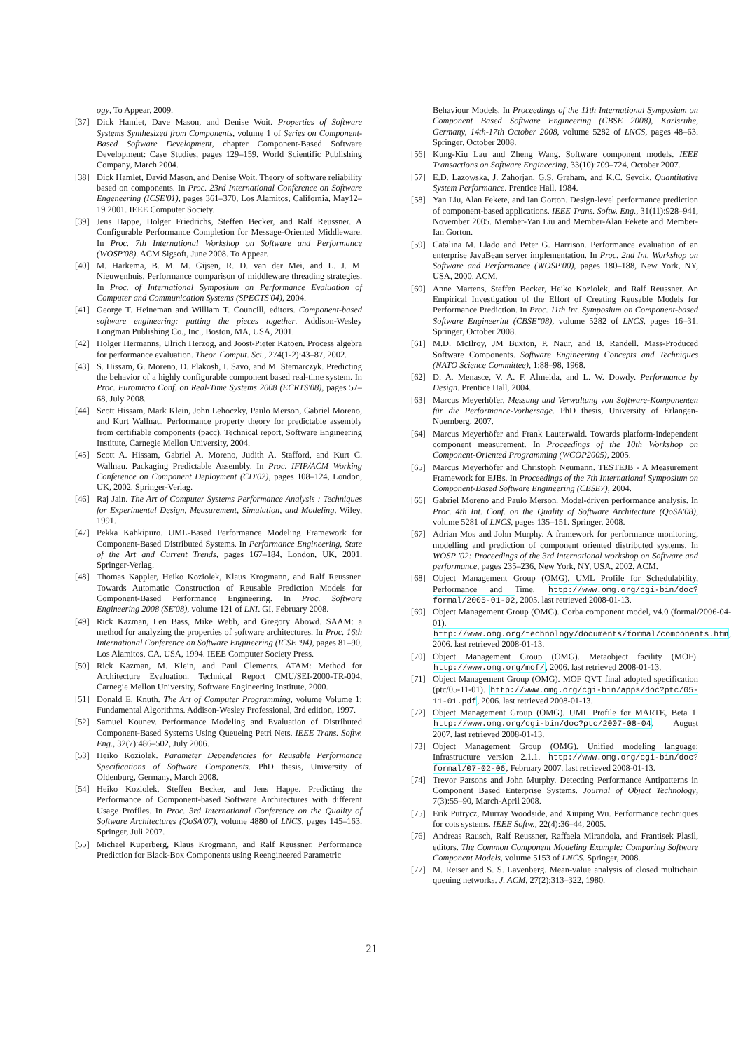ogy, To Appear, 2009.
[37] Dick Hamlet, Dave Mason, and Denise Woit. Properties of Software Systems Synthesized from Components, volume 1 of Series on Component-Based Software Development, chapter Component-Based Software Development: Case Studies, pages 129–159. World Scientific Publishing Company, March 2004.
[38] Dick Hamlet, David Mason, and Denise Woit. Theory of software reliability based on components. In Proc. 23rd International Conference on Software Engeneering (ICSE'01), pages 361–370, Los Alamitos, California, May12–19 2001. IEEE Computer Society.
[39] Jens Happe, Holger Friedrichs, Steffen Becker, and Ralf Reussner. A Configurable Performance Completion for Message-Oriented Middleware. In Proc. 7th International Workshop on Software and Performance (WOSP'08). ACM Sigsoft, June 2008. To Appear.
[40] M. Harkema, B. M. M. Gijsen, R. D. van der Mei, and L. J. M. Nieuwenhuis. Performance comparison of middleware threading strategies. In Proc. of International Symposium on Performance Evaluation of Computer and Communication Systems (SPECTS'04), 2004.
[41] George T. Heineman and William T. Councill, editors. Component-based software engineering: putting the pieces together. Addison-Wesley Longman Publishing Co., Inc., Boston, MA, USA, 2001.
[42] Holger Hermanns, Ulrich Herzog, and Joost-Pieter Katoen. Process algebra for performance evaluation. Theor. Comput. Sci., 274(1-2):43–87, 2002.
[43] S. Hissam, G. Moreno, D. Plakosh, I. Savo, and M. Stemarczyk. Predicting the behavior of a highly configurable component based real-time system. In Proc. Euromicro Conf. on Real-Time Systems 2008 (ECRTS'08), pages 57–68, July 2008.
[44] Scott Hissam, Mark Klein, John Lehoczky, Paulo Merson, Gabriel Moreno, and Kurt Wallnau. Performance property theory for predictable assembly from certifiable components (pacc). Technical report, Software Engineering Institute, Carnegie Mellon University, 2004.
[45] Scott A. Hissam, Gabriel A. Moreno, Judith A. Stafford, and Kurt C. Wallnau. Packaging Predictable Assembly. In Proc. IFIP/ACM Working Conference on Component Deployment (CD'02), pages 108–124, London, UK, 2002. Springer-Verlag.
[46] Raj Jain. The Art of Computer Systems Performance Analysis : Techniques for Experimental Design, Measurement, Simulation, and Modeling. Wiley, 1991.
[47] Pekka Kahkipuro. UML-Based Performance Modeling Framework for Component-Based Distributed Systems. In Performance Engineering, State of the Art and Current Trends, pages 167–184, London, UK, 2001. Springer-Verlag.
[48] Thomas Kappler, Heiko Koziolek, Klaus Krogmann, and Ralf Reussner. Towards Automatic Construction of Reusable Prediction Models for Component-Based Performance Engineering. In Proc. Software Engineering 2008 (SE'08), volume 121 of LNI. GI, February 2008.
[49] Rick Kazman, Len Bass, Mike Webb, and Gregory Abowd. SAAM: a method for analyzing the properties of software architectures. In Proc. 16th International Conference on Software Engineering (ICSE '94), pages 81–90, Los Alamitos, CA, USA, 1994. IEEE Computer Society Press.
[50] Rick Kazman, M. Klein, and Paul Clements. ATAM: Method for Architecture Evaluation. Technical Report CMU/SEI-2000-TR-004, Carnegie Mellon University, Software Engineering Institute, 2000.
[51] Donald E. Knuth. The Art of Computer Programming, volume Volume 1: Fundamental Algorithms. Addison-Wesley Professional, 3rd edition, 1997.
[52] Samuel Kounev. Performance Modeling and Evaluation of Distributed Component-Based Systems Using Queueing Petri Nets. IEEE Trans. Softw. Eng., 32(7):486–502, July 2006.
[53] Heiko Koziolek. Parameter Dependencies for Reusable Performance Specifications of Software Components. PhD thesis, University of Oldenburg, Germany, March 2008.
[54] Heiko Koziolek, Steffen Becker, and Jens Happe. Predicting the Performance of Component-based Software Architectures with different Usage Profiles. In Proc. 3rd International Conference on the Quality of Software Architectures (QoSA'07), volume 4880 of LNCS, pages 145–163. Springer, Juli 2007.
[55] Michael Kuperberg, Klaus Krogmann, and Ralf Reussner. Performance Prediction for Black-Box Components using Reengineered Parametric
Behaviour Models. In Proceedings of the 11th International Symposium on Component Based Software Engineering (CBSE 2008), Karlsruhe, Germany, 14th-17th October 2008, volume 5282 of LNCS, pages 48–63. Springer, October 2008.
[56] Kung-Kiu Lau and Zheng Wang. Software component models. IEEE Transactions on Software Engineering, 33(10):709–724, October 2007.
[57] E.D. Lazowska, J. Zahorjan, G.S. Graham, and K.C. Sevcik. Quantitative System Performance. Prentice Hall, 1984.
[58] Yan Liu, Alan Fekete, and Ian Gorton. Design-level performance prediction of component-based applications. IEEE Trans. Softw. Eng., 31(11):928–941, November 2005. Member-Yan Liu and Member-Alan Fekete and Member-Ian Gorton.
[59] Catalina M. Llado and Peter G. Harrison. Performance evaluation of an enterprise JavaBean server implementation. In Proc. 2nd Int. Workshop on Software and Performance (WOSP'00), pages 180–188, New York, NY, USA, 2000. ACM.
[60] Anne Martens, Steffen Becker, Heiko Koziolek, and Ralf Reussner. An Empirical Investigation of the Effort of Creating Reusable Models for Performance Prediction. In Proc. 11th Int. Symposium on Component-based Software Engineerint (CBSE"08), volume 5282 of LNCS, pages 16–31. Springer, October 2008.
[61] M.D. McIlroy, JM Buxton, P. Naur, and B. Randell. Mass-Produced Software Components. Software Engineering Concepts and Techniques (NATO Science Committee), 1:88–98, 1968.
[62] D. A. Menasce, V. A. F. Almeida, and L. W. Dowdy. Performance by Design. Prentice Hall, 2004.
[63] Marcus Meyerhöfer. Messung und Verwaltung von Software-Komponenten für die Performance-Vorhersage. PhD thesis, University of Erlangen-Nuernberg, 2007.
[64] Marcus Meyerhöfer and Frank Lauterwald. Towards platform-independent component measurement. In Proceedings of the 10th Workshop on Component-Oriented Programming (WCOP2005), 2005.
[65] Marcus Meyerhöfer and Christoph Neumann. TESTEJB - A Measurement Framework for EJBs. In Proceedings of the 7th International Symposium on Component-Based Software Engineering (CBSE7), 2004.
[66] Gabriel Moreno and Paulo Merson. Model-driven performance analysis. In Proc. 4th Int. Conf. on the Quality of Software Architecture (QoSA'08), volume 5281 of LNCS, pages 135–151. Springer, 2008.
[67] Adrian Mos and John Murphy. A framework for performance monitoring, modelling and prediction of component oriented distributed systems. In WOSP '02: Proceedings of the 3rd international workshop on Software and performance, pages 235–236, New York, NY, USA, 2002. ACM.
[68] Object Management Group (OMG). UML Profile for Schedulability, Performance and Time. http://www.omg.org/cgi-bin/doc?formal/2005-01-02, 2005. last retrieved 2008-01-13.
[69] Object Management Group (OMG). Corba component model, v4.0 (formal/2006-04-01). http://www.omg.org/technology/documents/formal/components.htm, 2006. last retrieved 2008-01-13.
[70] Object Management Group (OMG). Metaobject facility (MOF). http://www.omg.org/mof/, 2006. last retrieved 2008-01-13.
[71] Object Management Group (OMG). MOF QVT final adopted specification (ptc/05-11-01). http://www.omg.org/cgi-bin/apps/doc?ptc/05-11-01.pdf, 2006. last retrieved 2008-01-13.
[72] Object Management Group (OMG). UML Profile for MARTE, Beta 1. http://www.omg.org/cgi-bin/doc?ptc/2007-08-04, August 2007. last retrieved 2008-01-13.
[73] Object Management Group (OMG). Unified modeling language: Infrastructure version 2.1.1. http://www.omg.org/cgi-bin/doc?formal/07-02-06, February 2007. last retrieved 2008-01-13.
[74] Trevor Parsons and John Murphy. Detecting Performance Antipatterns in Component Based Enterprise Systems. Journal of Object Technology, 7(3):55–90, March-April 2008.
[75] Erik Putrycz, Murray Woodside, and Xiuping Wu. Performance techniques for cots systems. IEEE Softw., 22(4):36–44, 2005.
[76] Andreas Rausch, Ralf Reussner, Raffaela Mirandola, and Frantisek Plasil, editors. The Common Component Modeling Example: Comparing Software Component Models, volume 5153 of LNCS. Springer, 2008.
[77] M. Reiser and S. S. Lavenberg. Mean-value analysis of closed multichain queuing networks. J. ACM, 27(2):313–322, 1980.
21